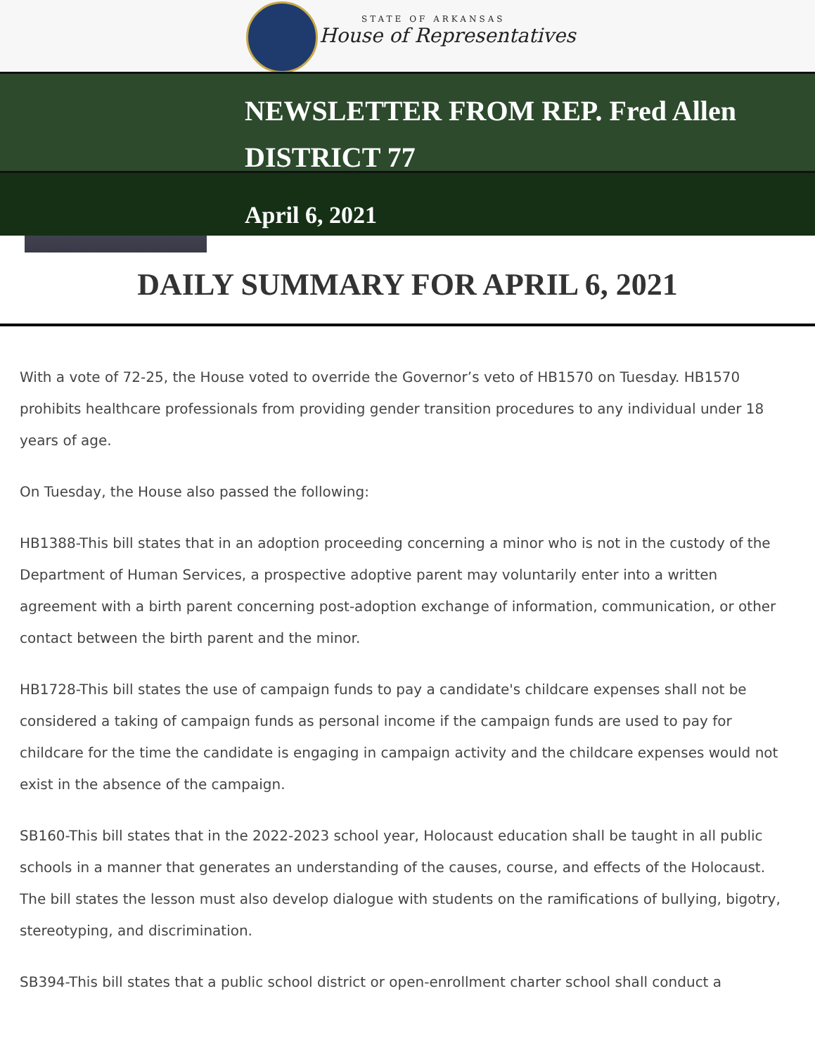STATE OF ARKANSAS
House of Representatives
NEWSLETTER FROM REP. Fred Allen
DISTRICT 77
April 6, 2021
DAILY SUMMARY FOR APRIL 6, 2021
With a vote of 72-25, the House voted to override the Governor’s veto of HB1570 on Tuesday. HB1570 prohibits healthcare professionals from providing gender transition procedures to any individual under 18 years of age.
On Tuesday, the House also passed the following:
HB1388-This bill states that in an adoption proceeding concerning a minor who is not in the custody of the Department of Human Services, a prospective adoptive parent may voluntarily enter into a written agreement with a birth parent concerning post-adoption exchange of information, communication, or other contact between the birth parent and the minor.
HB1728-This bill states the use of campaign funds to pay a candidate's childcare expenses shall not be considered a taking of campaign funds as personal income if the campaign funds are used to pay for childcare for the time the candidate is engaging in campaign activity and the childcare expenses would not exist in the absence of the campaign.
SB160-This bill states that in the 2022-2023 school year, Holocaust education shall be taught in all public schools in a manner that generates an understanding of the causes, course, and effects of the Holocaust. The bill states the lesson must also develop dialogue with students on the ramifications of bullying, bigotry, stereotyping, and discrimination.
SB394-This bill states that a public school district or open-enrollment charter school shall conduct a